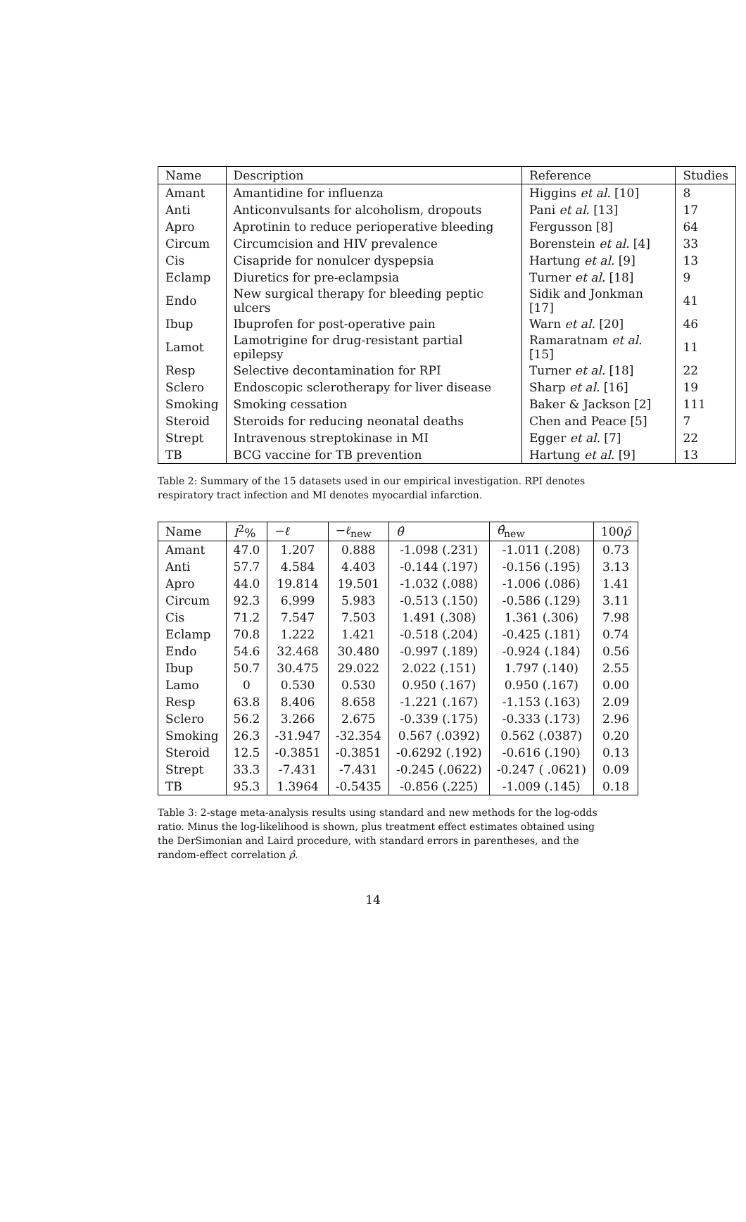| Name | Description | Reference | Studies |
| --- | --- | --- | --- |
| Amant | Amantidine for influenza | Higgins et al. [10] | 8 |
| Anti | Anticonvulsants for alcoholism, dropouts | Pani et al. [13] | 17 |
| Apro | Aprotinin to reduce perioperative bleeding | Fergusson [8] | 64 |
| Circum | Circumcision and HIV prevalence | Borenstein et al. [4] | 33 |
| Cis | Cisapride for nonulcer dyspepsia | Hartung et al. [9] | 13 |
| Eclamp | Diuretics for pre-eclampsia | Turner et al. [18] | 9 |
| Endo | New surgical therapy for bleeding peptic ulcers | Sidik and Jonkman [17] | 41 |
| Ibup | Ibuprofen for post-operative pain | Warn et al. [20] | 46 |
| Lamot | Lamotrigine for drug-resistant partial epilepsy | Ramaratnam et al. [15] | 11 |
| Resp | Selective decontamination for RPI | Turner et al. [18] | 22 |
| Sclero | Endoscopic sclerotherapy for liver disease | Sharp et al. [16] | 19 |
| Smoking | Smoking cessation | Baker & Jackson [2] | 111 |
| Steroid | Steroids for reducing neonatal deaths | Chen and Peace [5] | 7 |
| Strept | Intravenous streptokinase in MI | Egger et al. [7] | 22 |
| TB | BCG vaccine for TB prevention | Hartung et al. [9] | 13 |
Table 2: Summary of the 15 datasets used in our empirical investigation. RPI denotes respiratory tract infection and MI denotes myocardial infarction.
| Name | I<sup>2</sup>% | − ℓ | − ℓ<sub>new</sub> | θ̂ | θ̂<sub>new</sub> | 100 ρ̂ |
| --- | --- | --- | --- | --- | --- | --- |
| Amant | 47.0 | 1.207 | 0.888 | -1.098 (.231) | -1.011 (.208) | 0.73 |
| Anti | 57.7 | 4.584 | 4.403 | -0.144 (.197) | -0.156 (.195) | 3.13 |
| Apro | 44.0 | 19.814 | 19.501 | -1.032 (.088) | -1.006 (.086) | 1.41 |
| Circum | 92.3 | 6.999 | 5.983 | -0.513 (.150) | -0.586 (.129) | 3.11 |
| Cis | 71.2 | 7.547 | 7.503 | 1.491 (.308) | 1.361 (.306) | 7.98 |
| Eclamp | 70.8 | 1.222 | 1.421 | -0.518 (.204) | -0.425 (.181) | 0.74 |
| Endo | 54.6 | 32.468 | 30.480 | -0.997 (.189) | -0.924 (.184) | 0.56 |
| Ibup | 50.7 | 30.475 | 29.022 | 2.022 (.151) | 1.797 (.140) | 2.55 |
| Lamo | 0 | 0.530 | 0.530 | 0.950 (.167) | 0.950 (.167) | 0.00 |
| Resp | 63.8 | 8.406 | 8.658 | -1.221 (.167) | -1.153 (.163) | 2.09 |
| Sclero | 56.2 | 3.266 | 2.675 | -0.339 (.175) | -0.333 (.173) | 2.96 |
| Smoking | 26.3 | -31.947 | -32.354 | 0.567 (.0392) | 0.562 (.0387) | 0.20 |
| Steroid | 12.5 | -0.3851 | -0.3851 | -0.6292 (.192) | -0.616 (.190) | 0.13 |
| Strept | 33.3 | -7.431 | -7.431 | -0.245 (.0622) | -0.247 ( .0621) | 0.09 |
| TB | 95.3 | 1.3964 | -0.5435 | -0.856 (.225) | -1.009 (.145) | 0.18 |
Table 3: 2-stage meta-analysis results using standard and new methods for the log-odds ratio. Minus the log-likelihood is shown, plus treatment effect estimates obtained using the DerSimonian and Laird procedure, with standard errors in parentheses, and the random-effect correlation ρ̂.
14